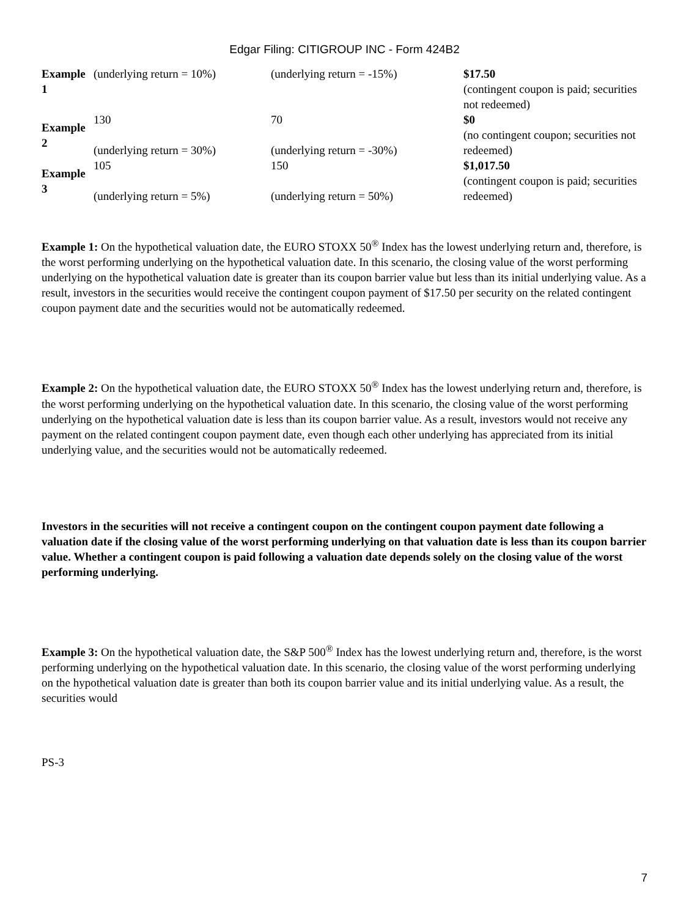Edgar Filing: CITIGROUP INC - Form 424B2
| Example 1 | (underlying return = 10%) | (underlying return = -15%) | $17.50 (contingent coupon is paid; securities not redeemed) |
| Example 2 | 130 (underlying return = 30%) | 70 (underlying return = -30%) | $0 (no contingent coupon; securities not redeemed) |
| Example 3 | 105 (underlying return = 5%) | 150 (underlying return = 50%) | $1,017.50 (contingent coupon is paid; securities redeemed) |
Example 1: On the hypothetical valuation date, the EURO STOXX 50<sup>®</sup> Index has the lowest underlying return and, therefore, is the worst performing underlying on the hypothetical valuation date. In this scenario, the closing value of the worst performing underlying on the hypothetical valuation date is greater than its coupon barrier value but less than its initial underlying value. As a result, investors in the securities would receive the contingent coupon payment of $17.50 per security on the related contingent coupon payment date and the securities would not be automatically redeemed.
Example 2: On the hypothetical valuation date, the EURO STOXX 50<sup>®</sup> Index has the lowest underlying return and, therefore, is the worst performing underlying on the hypothetical valuation date. In this scenario, the closing value of the worst performing underlying on the hypothetical valuation date is less than its coupon barrier value. As a result, investors would not receive any payment on the related contingent coupon payment date, even though each other underlying has appreciated from its initial underlying value, and the securities would not be automatically redeemed.
Investors in the securities will not receive a contingent coupon on the contingent coupon payment date following a valuation date if the closing value of the worst performing underlying on that valuation date is less than its coupon barrier value. Whether a contingent coupon is paid following a valuation date depends solely on the closing value of the worst performing underlying.
Example 3: On the hypothetical valuation date, the S&P 500<sup>®</sup> Index has the lowest underlying return and, therefore, is the worst performing underlying on the hypothetical valuation date. In this scenario, the closing value of the worst performing underlying on the hypothetical valuation date is greater than both its coupon barrier value and its initial underlying value. As a result, the securities would
PS-3
7